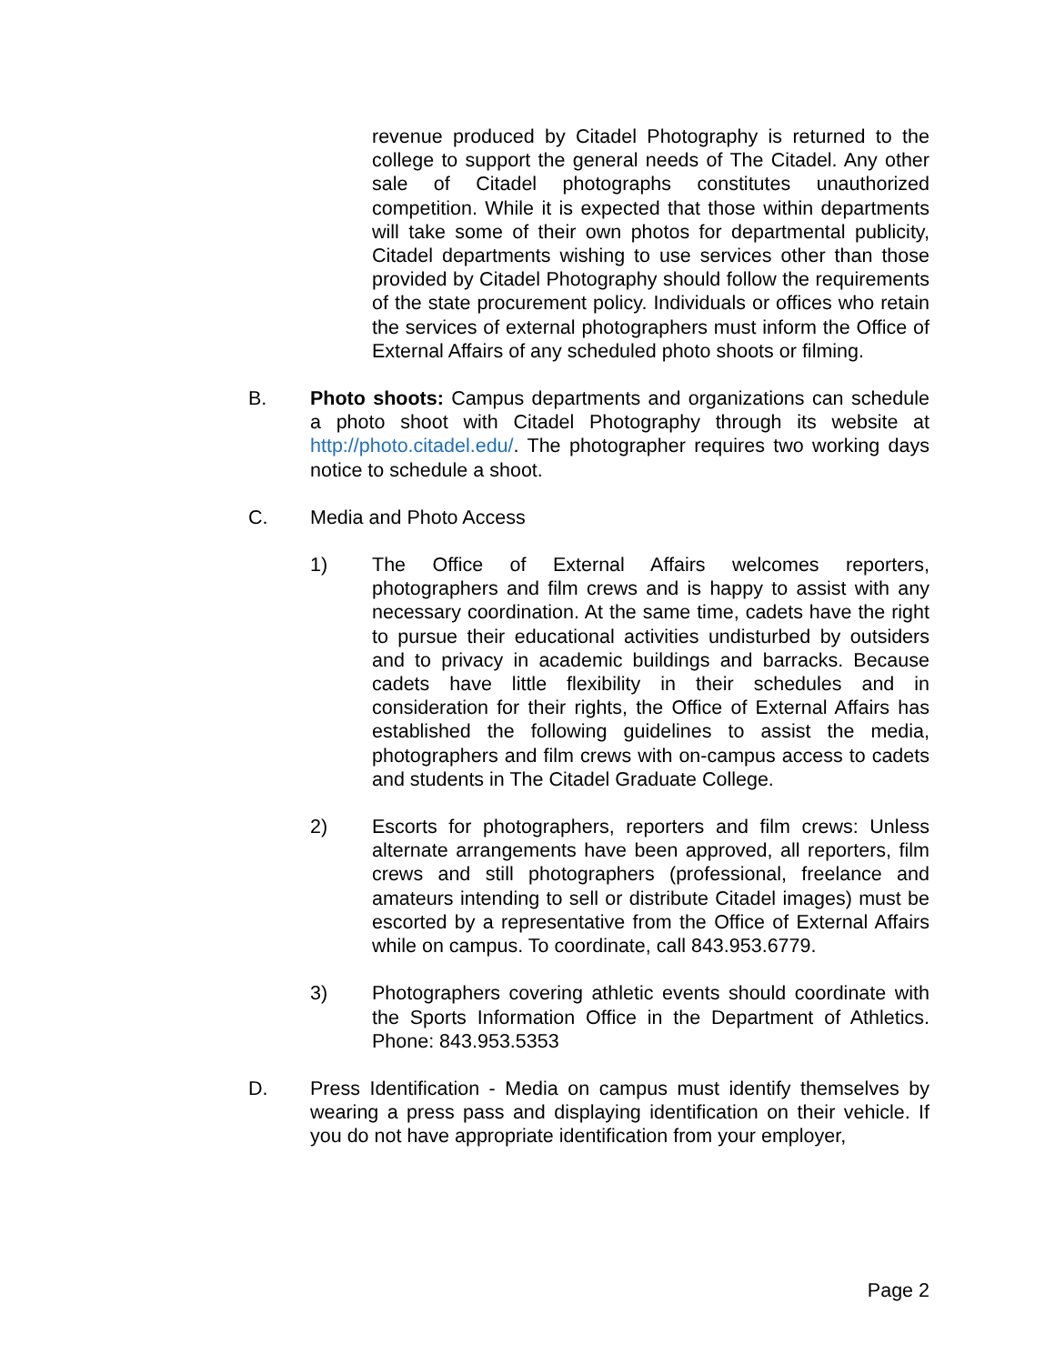revenue produced by Citadel Photography is returned to the college to support the general needs of The Citadel. Any other sale of Citadel photographs constitutes unauthorized competition. While it is expected that those within departments will take some of their own photos for departmental publicity, Citadel departments wishing to use services other than those provided by Citadel Photography should follow the requirements of the state procurement policy. Individuals or offices who retain the services of external photographers must inform the Office of External Affairs of any scheduled photo shoots or filming.
B. Photo shoots: Campus departments and organizations can schedule a photo shoot with Citadel Photography through its website at http://photo.citadel.edu/. The photographer requires two working days notice to schedule a shoot.
C. Media and Photo Access
1) The Office of External Affairs welcomes reporters, photographers and film crews and is happy to assist with any necessary coordination. At the same time, cadets have the right to pursue their educational activities undisturbed by outsiders and to privacy in academic buildings and barracks. Because cadets have little flexibility in their schedules and in consideration for their rights, the Office of External Affairs has established the following guidelines to assist the media, photographers and film crews with on-campus access to cadets and students in The Citadel Graduate College.
2) Escorts for photographers, reporters and film crews: Unless alternate arrangements have been approved, all reporters, film crews and still photographers (professional, freelance and amateurs intending to sell or distribute Citadel images) must be escorted by a representative from the Office of External Affairs while on campus. To coordinate, call 843.953.6779.
3) Photographers covering athletic events should coordinate with the Sports Information Office in the Department of Athletics. Phone: 843.953.5353
D. Press Identification - Media on campus must identify themselves by wearing a press pass and displaying identification on their vehicle. If you do not have appropriate identification from your employer,
Page 2